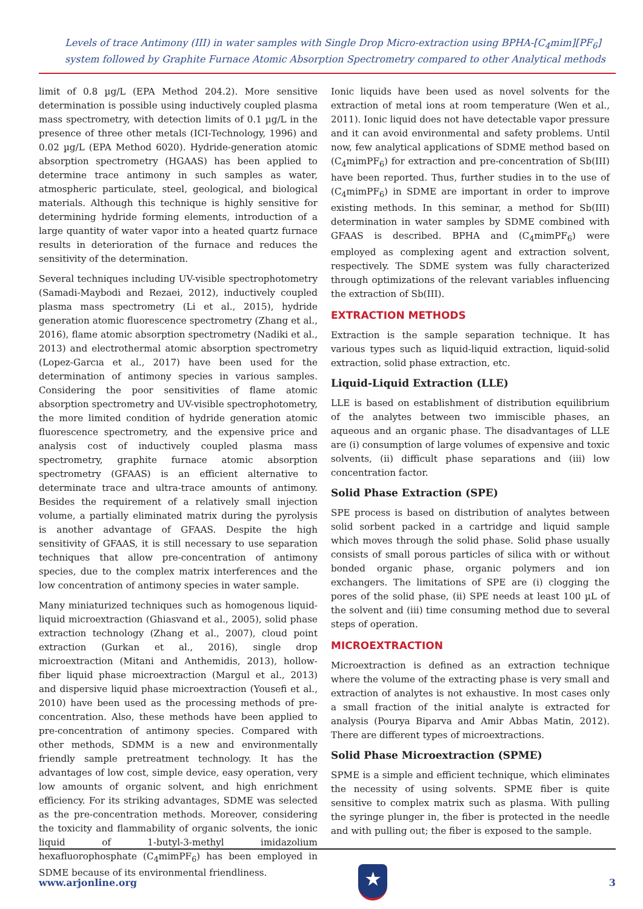Levels of trace Antimony (III) in water samples with Single Drop Micro-extraction using BPHA-[C<sub>4</sub>mim][PF<sub>6</sub>] system followed by Graphite Furnace Atomic Absorption Spectrometry compared to other Analytical methods
limit of 0.8 µg/L (EPA Method 204.2). More sensitive determination is possible using inductively coupled plasma mass spectrometry, with detection limits of 0.1 µg/L in the presence of three other metals (ICI-Technology, 1996) and 0.02 µg/L (EPA Method 6020). Hydride-generation atomic absorption spectrometry (HGAAS) has been applied to determine trace antimony in such samples as water, atmospheric particulate, steel, geological, and biological materials. Although this technique is highly sensitive for determining hydride forming elements, introduction of a large quantity of water vapor into a heated quartz furnace results in deterioration of the furnace and reduces the sensitivity of the determination.
Several techniques including UV-visible spectrophotometry (Samadi-Maybodi and Rezaei, 2012), inductively coupled plasma mass spectrometry (Li et al., 2015), hydride generation atomic fluorescence spectrometry (Zhang et al., 2016), flame atomic absorption spectrometry (Nadiki et al., 2013) and electrothermal atomic absorption spectrometry (Lopez-Garcıa et al., 2017) have been used for the determination of antimony species in various samples. Considering the poor sensitivities of flame atomic absorption spectrometry and UV-visible spectrophotometry, the more limited condition of hydride generation atomic fluorescence spectrometry, and the expensive price and analysis cost of inductively coupled plasma mass spectrometry, graphite furnace atomic absorption spectrometry (GFAAS) is an efficient alternative to determinate trace and ultra-trace amounts of antimony. Besides the requirement of a relatively small injection volume, a partially eliminated matrix during the pyrolysis is another advantage of GFAAS. Despite the high sensitivity of GFAAS, it is still necessary to use separation techniques that allow pre-concentration of antimony species, due to the complex matrix interferences and the low concentration of antimony species in water sample.
Many miniaturized techniques such as homogenous liquid-liquid microextraction (Ghiasvand et al., 2005), solid phase extraction technology (Zhang et al., 2007), cloud point extraction (Gurkan et al., 2016), single drop microextraction (Mitani and Anthemidis, 2013), hollow-fiber liquid phase microextraction (Margul et al., 2013) and dispersive liquid phase microextraction (Yousefi et al., 2010) have been used as the processing methods of pre-concentration. Also, these methods have been applied to pre-concentration of antimony species. Compared with other methods, SDMM is a new and environmentally friendly sample pretreatment technology. It has the advantages of low cost, simple device, easy operation, very low amounts of organic solvent, and high enrichment efficiency. For its striking advantages, SDME was selected as the pre-concentration methods. Moreover, considering the toxicity and flammability of organic solvents, the ionic liquid of 1-butyl-3-methyl imidazolium hexafluorophosphate (C<sub>4</sub>mimPF<sub>6</sub>) has been employed in SDME because of its environmental friendliness.
Ionic liquids have been used as novel solvents for the extraction of metal ions at room temperature (Wen et al., 2011). Ionic liquid does not have detectable vapor pressure and it can avoid environmental and safety problems. Until now, few analytical applications of SDME method based on (C<sub>4</sub>mimPF<sub>6</sub>) for extraction and pre-concentration of Sb(III) have been reported. Thus, further studies in to the use of (C<sub>4</sub>mimPF<sub>6</sub>) in SDME are important in order to improve existing methods. In this seminar, a method for Sb(III) determination in water samples by SDME combined with GFAAS is described. BPHA and (C<sub>4</sub>mimPF<sub>6</sub>) were employed as complexing agent and extraction solvent, respectively. The SDME system was fully characterized through optimizations of the relevant variables influencing the extraction of Sb(III).
EXTRACTION METHODS
Extraction is the sample separation technique. It has various types such as liquid-liquid extraction, liquid-solid extraction, solid phase extraction, etc.
Liquid-Liquid Extraction (LLE)
LLE is based on establishment of distribution equilibrium of the analytes between two immiscible phases, an aqueous and an organic phase. The disadvantages of LLE are (i) consumption of large volumes of expensive and toxic solvents, (ii) difficult phase separations and (iii) low concentration factor.
Solid Phase Extraction (SPE)
SPE process is based on distribution of analytes between solid sorbent packed in a cartridge and liquid sample which moves through the solid phase. Solid phase usually consists of small porous particles of silica with or without bonded organic phase, organic polymers and ion exchangers. The limitations of SPE are (i) clogging the pores of the solid phase, (ii) SPE needs at least 100 µL of the solvent and (iii) time consuming method due to several steps of operation.
MICROEXTRACTION
Microextraction is defined as an extraction technique where the volume of the extracting phase is very small and extraction of analytes is not exhaustive. In most cases only a small fraction of the initial analyte is extracted for analysis (Pourya Biparva and Amir Abbas Matin, 2012). There are different types of microextractions.
Solid Phase Microextraction (SPME)
SPME is a simple and efficient technique, which eliminates the necessity of using solvents. SPME fiber is quite sensitive to complex matrix such as plasma. With pulling the syringe plunger in, the fiber is protected in the needle and with pulling out; the fiber is exposed to the sample.
www.arjonline.org
★
3